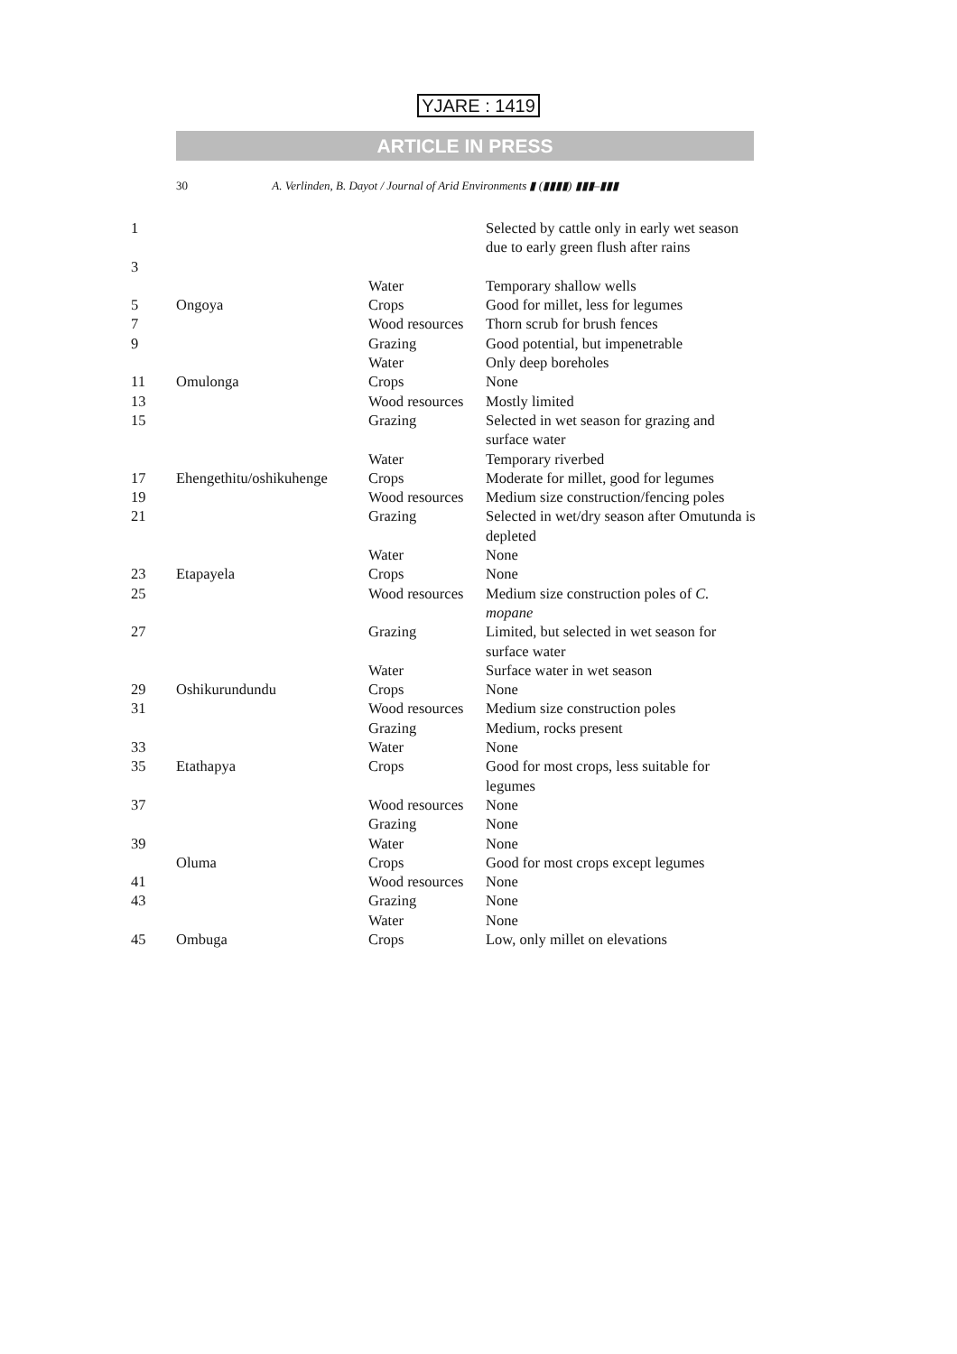YJARE : 1419
ARTICLE IN PRESS
30 A. Verlinden, B. Dayot / Journal of Arid Environments ▮ (▮▮▮▮) ▮▮▮–▮▮▮
| 1 3 | | | Selected by cattle only in early wet season due to early green flush after rains |
| | | Water | Temporary shallow wells |
| 5 | Ongoya | Crops | Good for millet, less for legumes |
| 7 | | Wood resources | Thorn scrub for brush fences |
| 9 | | Grazing | Good potential, but impenetrable |
| | | Water | Only deep boreholes |
| 11 | Omulonga | Crops | None |
| 13 | | Wood resources | Mostly limited |
| 15 | | Grazing | Selected in wet season for grazing and surface water |
| | | Water | Temporary riverbed |
| 17 | Ehengethitu/oshikuhenge | Crops | Moderate for millet, good for legumes |
| 19 | | Wood resources | Medium size construction/fencing poles |
| 21 | | Grazing | Selected in wet/dry season after Omutunda is depleted |
| | | Water | None |
| 23 | Etapayela | Crops | None |
| 25 | | Wood resources | Medium size construction poles of C. mopane |
| 27 | | Grazing | Limited, but selected in wet season for surface water |
| | | Water | Surface water in wet season |
| 29 | Oshikurundundu | Crops | None |
| 31 | | Wood resources | Medium size construction poles |
| | | Grazing | Medium, rocks present |
| 33 | | Water | None |
| 35 | Etathapya | Crops | Good for most crops, less suitable for legumes |
| 37 | | Wood resources | None |
| | | Grazing | None |
| 39 | | Water | None |
| | Oluma | Crops | Good for most crops except legumes |
| 41 | | Wood resources | None |
| 43 | | Grazing | None |
| | | Water | None |
| 45 | Ombuga | Crops | Low, only millet on elevations |